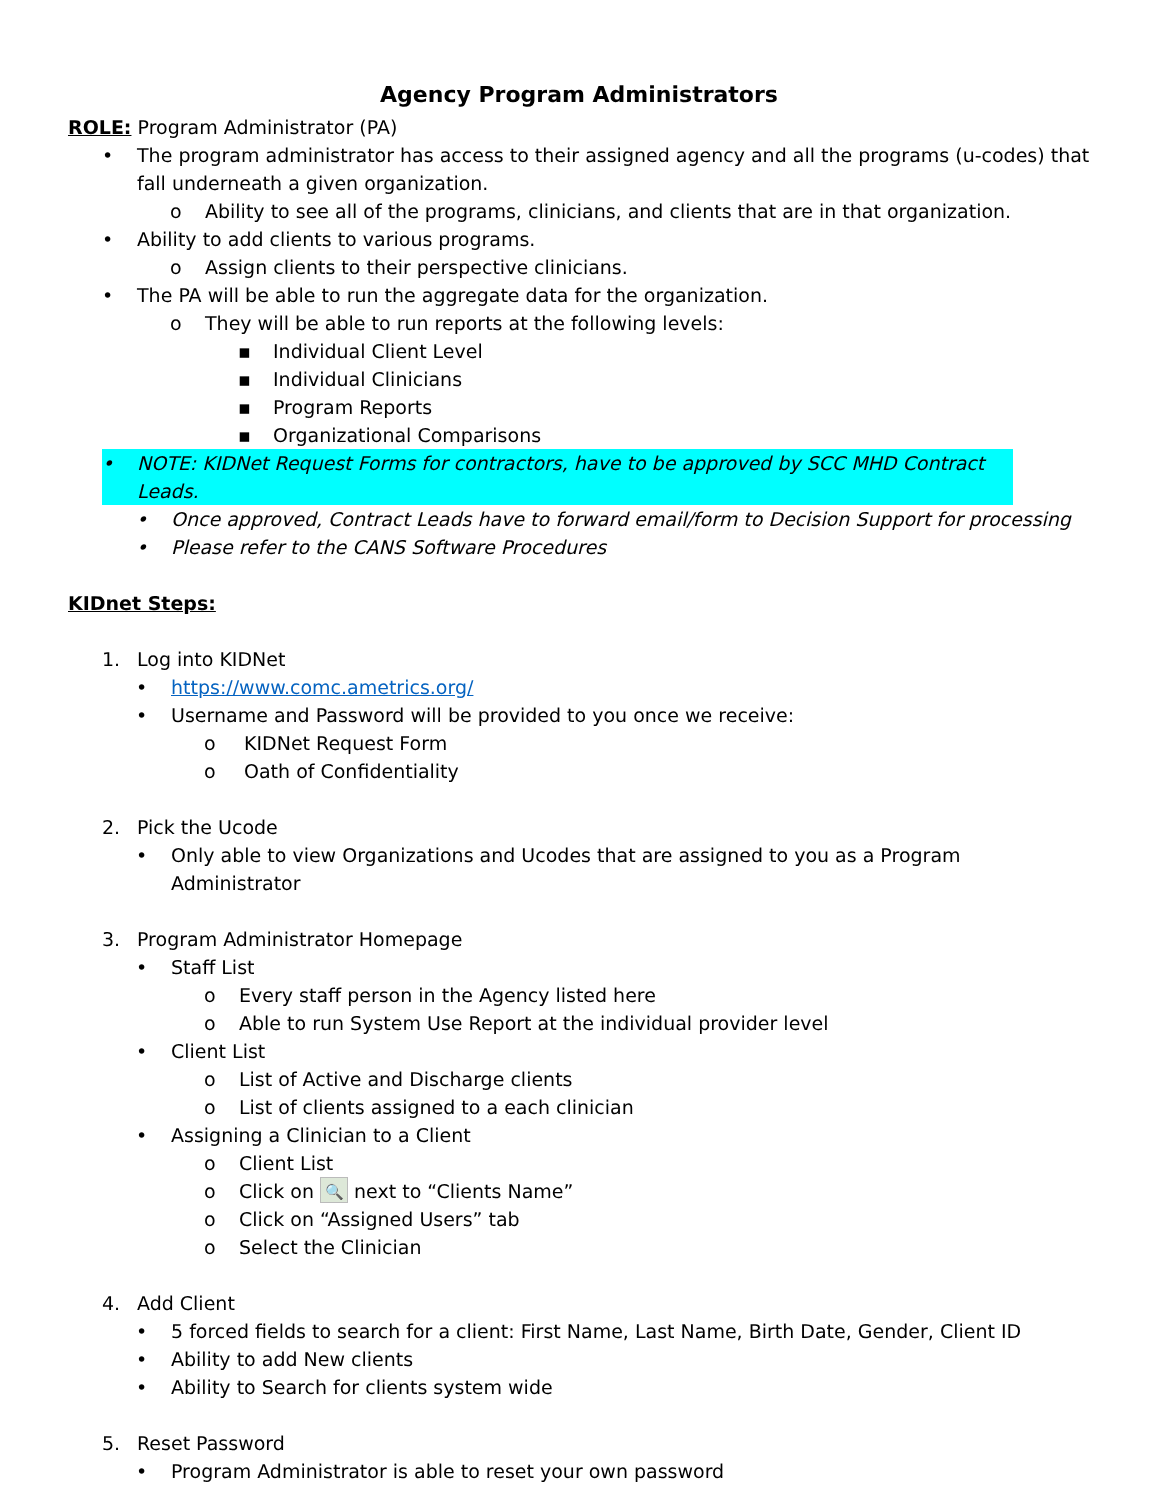Agency Program Administrators
ROLE: Program Administrator (PA)
• The program administrator has access to their assigned agency and all the programs (u-codes) that fall underneath a given organization.
o Ability to see all of the programs, clinicians, and clients that are in that organization.
• Ability to add clients to various programs.
o Assign clients to their perspective clinicians.
• The PA will be able to run the aggregate data for the organization.
o They will be able to run reports at the following levels:
▪ Individual Client Level
▪ Individual Clinicians
▪ Program Reports
▪ Organizational Comparisons
• NOTE: KIDNet Request Forms for contractors, have to be approved by SCC MHD Contract Leads.
• Once approved, Contract Leads have to forward email/form to Decision Support for processing
• Please refer to the CANS Software Procedures
KIDnet Steps:
1. Log into KIDNet
• https://www.comc.ametrics.org/
• Username and Password will be provided to you once we receive:
o KIDNet Request Form
o Oath of Confidentiality
2. Pick the Ucode
• Only able to view Organizations and Ucodes that are assigned to you as a Program Administrator
3. Program Administrator Homepage
• Staff List
o Every staff person in the Agency listed here
o Able to run System Use Report at the individual provider level
• Client List
o List of Active and Discharge clients
o List of clients assigned to a each clinician
• Assigning a Clinician to a Client
o Client List
o Click on 🔍 next to “Clients Name”
o Click on “Assigned Users” tab
o Select the Clinician
4. Add Client
• 5 forced fields to search for a client: First Name, Last Name, Birth Date, Gender, Client ID
• Ability to add New clients
• Ability to Search for clients system wide
5. Reset Password
• Program Administrator is able to reset your own password